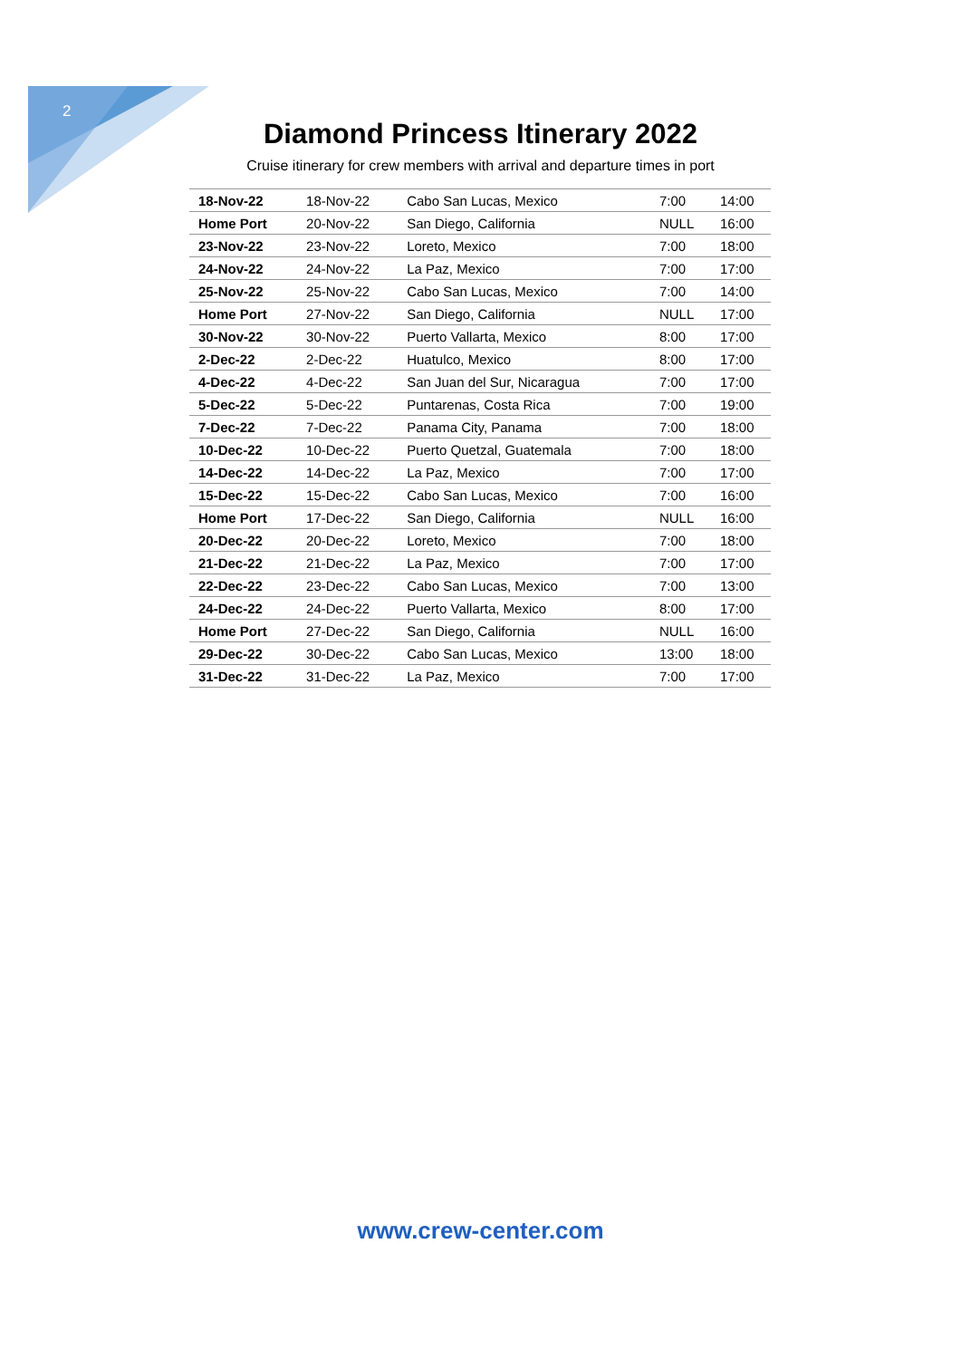2
Diamond Princess Itinerary 2022
Cruise itinerary for crew members with arrival and departure times in port
| 18-Nov-22 | 18-Nov-22 | Cabo San Lucas, Mexico | 7:00 | 14:00 |
| Home Port | 20-Nov-22 | San Diego, California | NULL | 16:00 |
| 23-Nov-22 | 23-Nov-22 | Loreto, Mexico | 7:00 | 18:00 |
| 24-Nov-22 | 24-Nov-22 | La Paz, Mexico | 7:00 | 17:00 |
| 25-Nov-22 | 25-Nov-22 | Cabo San Lucas, Mexico | 7:00 | 14:00 |
| Home Port | 27-Nov-22 | San Diego, California | NULL | 17:00 |
| 30-Nov-22 | 30-Nov-22 | Puerto Vallarta, Mexico | 8:00 | 17:00 |
| 2-Dec-22 | 2-Dec-22 | Huatulco, Mexico | 8:00 | 17:00 |
| 4-Dec-22 | 4-Dec-22 | San Juan del Sur, Nicaragua | 7:00 | 17:00 |
| 5-Dec-22 | 5-Dec-22 | Puntarenas, Costa Rica | 7:00 | 19:00 |
| 7-Dec-22 | 7-Dec-22 | Panama City, Panama | 7:00 | 18:00 |
| 10-Dec-22 | 10-Dec-22 | Puerto Quetzal, Guatemala | 7:00 | 18:00 |
| 14-Dec-22 | 14-Dec-22 | La Paz, Mexico | 7:00 | 17:00 |
| 15-Dec-22 | 15-Dec-22 | Cabo San Lucas, Mexico | 7:00 | 16:00 |
| Home Port | 17-Dec-22 | San Diego, California | NULL | 16:00 |
| 20-Dec-22 | 20-Dec-22 | Loreto, Mexico | 7:00 | 18:00 |
| 21-Dec-22 | 21-Dec-22 | La Paz, Mexico | 7:00 | 17:00 |
| 22-Dec-22 | 23-Dec-22 | Cabo San Lucas, Mexico | 7:00 | 13:00 |
| 24-Dec-22 | 24-Dec-22 | Puerto Vallarta, Mexico | 8:00 | 17:00 |
| Home Port | 27-Dec-22 | San Diego, California | NULL | 16:00 |
| 29-Dec-22 | 30-Dec-22 | Cabo San Lucas, Mexico | 13:00 | 18:00 |
| 31-Dec-22 | 31-Dec-22 | La Paz, Mexico | 7:00 | 17:00 |
www.crew-center.com